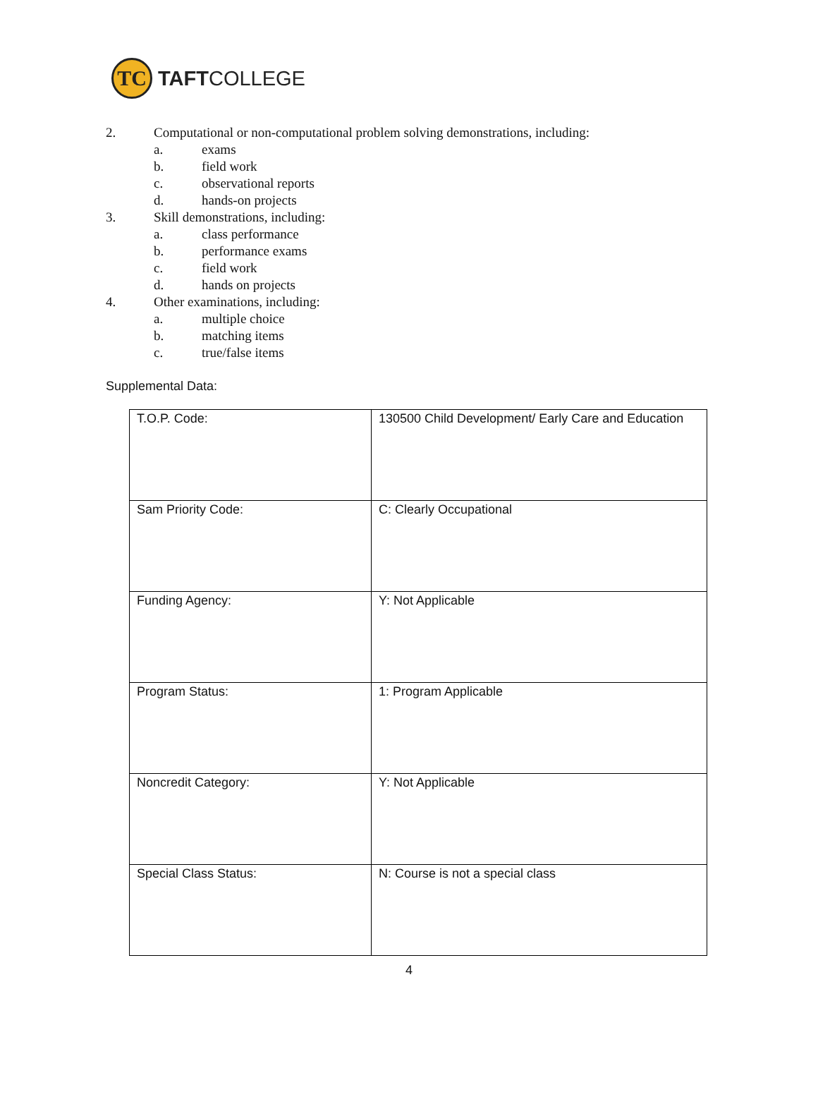TC
TAFTCOLLEGE
2. Computational or non-computational problem solving demonstrations, including:
a. exams
b. field work
c. observational reports
d. hands-on projects
3. Skill demonstrations, including:
a. class performance
b. performance exams
c. field work
d. hands on projects
4. Other examinations, including:
a. multiple choice
b. matching items
c. true/false items
Supplemental Data:
| T.O.P. Code: | 130500 Child Development/ Early Care and Education |
| Sam Priority Code: | C: Clearly Occupational |
| Funding Agency: | Y: Not Applicable |
| Program Status: | 1: Program Applicable |
| Noncredit Category: | Y: Not Applicable |
| Special Class Status: | N: Course is not a special class |
4